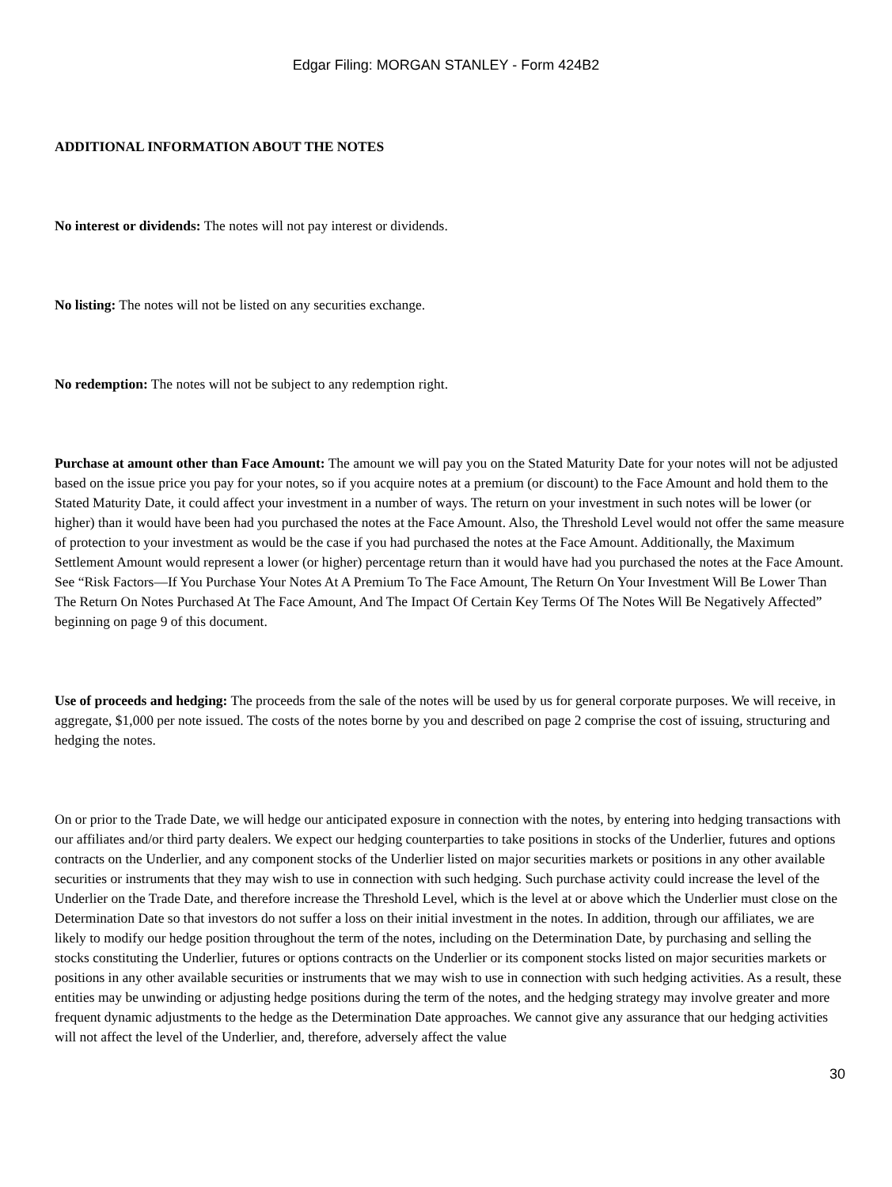Edgar Filing: MORGAN STANLEY - Form 424B2
ADDITIONAL INFORMATION ABOUT THE NOTES
No interest or dividends: The notes will not pay interest or dividends.
No listing: The notes will not be listed on any securities exchange.
No redemption: The notes will not be subject to any redemption right.
Purchase at amount other than Face Amount: The amount we will pay you on the Stated Maturity Date for your notes will not be adjusted based on the issue price you pay for your notes, so if you acquire notes at a premium (or discount) to the Face Amount and hold them to the Stated Maturity Date, it could affect your investment in a number of ways. The return on your investment in such notes will be lower (or higher) than it would have been had you purchased the notes at the Face Amount. Also, the Threshold Level would not offer the same measure of protection to your investment as would be the case if you had purchased the notes at the Face Amount. Additionally, the Maximum Settlement Amount would represent a lower (or higher) percentage return than it would have had you purchased the notes at the Face Amount. See “Risk Factors—If You Purchase Your Notes At A Premium To The Face Amount, The Return On Your Investment Will Be Lower Than The Return On Notes Purchased At The Face Amount, And The Impact Of Certain Key Terms Of The Notes Will Be Negatively Affected” beginning on page 9 of this document.
Use of proceeds and hedging: The proceeds from the sale of the notes will be used by us for general corporate purposes. We will receive, in aggregate, $1,000 per note issued. The costs of the notes borne by you and described on page 2 comprise the cost of issuing, structuring and hedging the notes.
On or prior to the Trade Date, we will hedge our anticipated exposure in connection with the notes, by entering into hedging transactions with our affiliates and/or third party dealers. We expect our hedging counterparties to take positions in stocks of the Underlier, futures and options contracts on the Underlier, and any component stocks of the Underlier listed on major securities markets or positions in any other available securities or instruments that they may wish to use in connection with such hedging. Such purchase activity could increase the level of the Underlier on the Trade Date, and therefore increase the Threshold Level, which is the level at or above which the Underlier must close on the Determination Date so that investors do not suffer a loss on their initial investment in the notes. In addition, through our affiliates, we are likely to modify our hedge position throughout the term of the notes, including on the Determination Date, by purchasing and selling the stocks constituting the Underlier, futures or options contracts on the Underlier or its component stocks listed on major securities markets or positions in any other available securities or instruments that we may wish to use in connection with such hedging activities. As a result, these entities may be unwinding or adjusting hedge positions during the term of the notes, and the hedging strategy may involve greater and more frequent dynamic adjustments to the hedge as the Determination Date approaches. We cannot give any assurance that our hedging activities will not affect the level of the Underlier, and, therefore, adversely affect the value
30